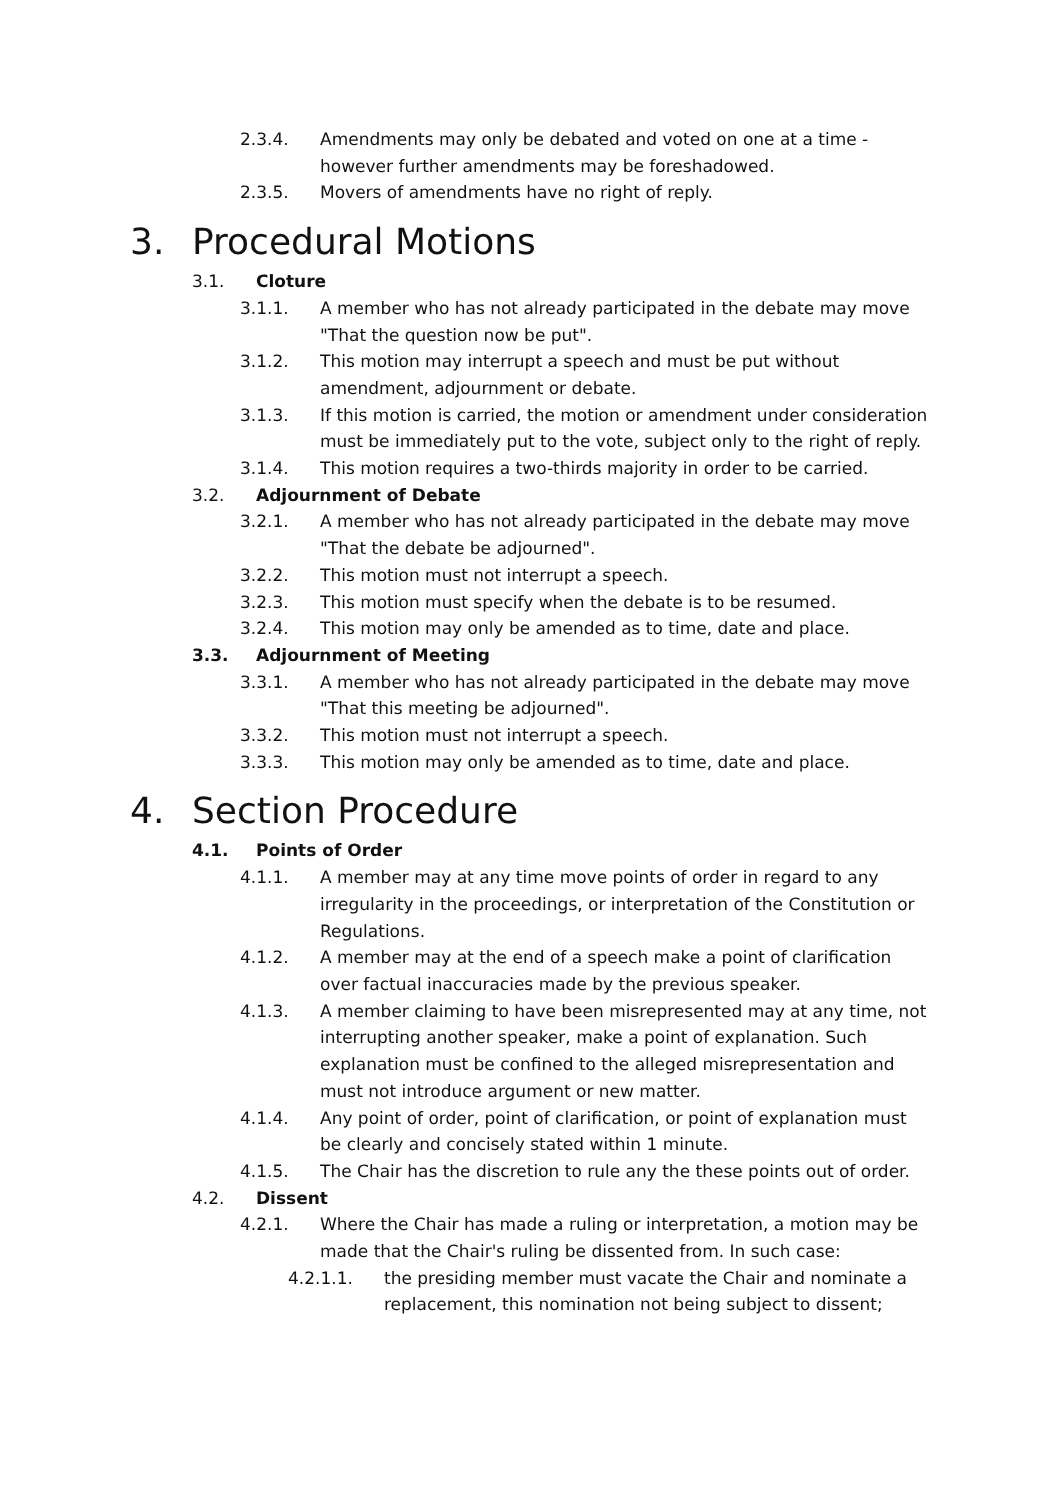2.3.4. Amendments may only be debated and voted on one at a time - however further amendments may be foreshadowed.
2.3.5. Movers of amendments have no right of reply.
3. Procedural Motions
3.1. Cloture
3.1.1. A member who has not already participated in the debate may move "That the question now be put".
3.1.2. This motion may interrupt a speech and must be put without amendment, adjournment or debate.
3.1.3. If this motion is carried, the motion or amendment under consideration must be immediately put to the vote, subject only to the right of reply.
3.1.4. This motion requires a two-thirds majority in order to be carried.
3.2. Adjournment of Debate
3.2.1. A member who has not already participated in the debate may move "That the debate be adjourned".
3.2.2. This motion must not interrupt a speech.
3.2.3. This motion must specify when the debate is to be resumed.
3.2.4. This motion may only be amended as to time, date and place.
3.3. Adjournment of Meeting
3.3.1. A member who has not already participated in the debate may move "That this meeting be adjourned".
3.3.2. This motion must not interrupt a speech.
3.3.3. This motion may only be amended as to time, date and place.
4. Section Procedure
4.1. Points of Order
4.1.1. A member may at any time move points of order in regard to any irregularity in the proceedings, or interpretation of the Constitution or Regulations.
4.1.2. A member may at the end of a speech make a point of clarification over factual inaccuracies made by the previous speaker.
4.1.3. A member claiming to have been misrepresented may at any time, not interrupting another speaker, make a point of explanation. Such explanation must be confined to the alleged misrepresentation and must not introduce argument or new matter.
4.1.4. Any point of order, point of clarification, or point of explanation must be clearly and concisely stated within 1 minute.
4.1.5. The Chair has the discretion to rule any the these points out of order.
4.2. Dissent
4.2.1. Where the Chair has made a ruling or interpretation, a motion may be made that the Chair's ruling be dissented from. In such case:
4.2.1.1. the presiding member must vacate the Chair and nominate a replacement, this nomination not being subject to dissent;